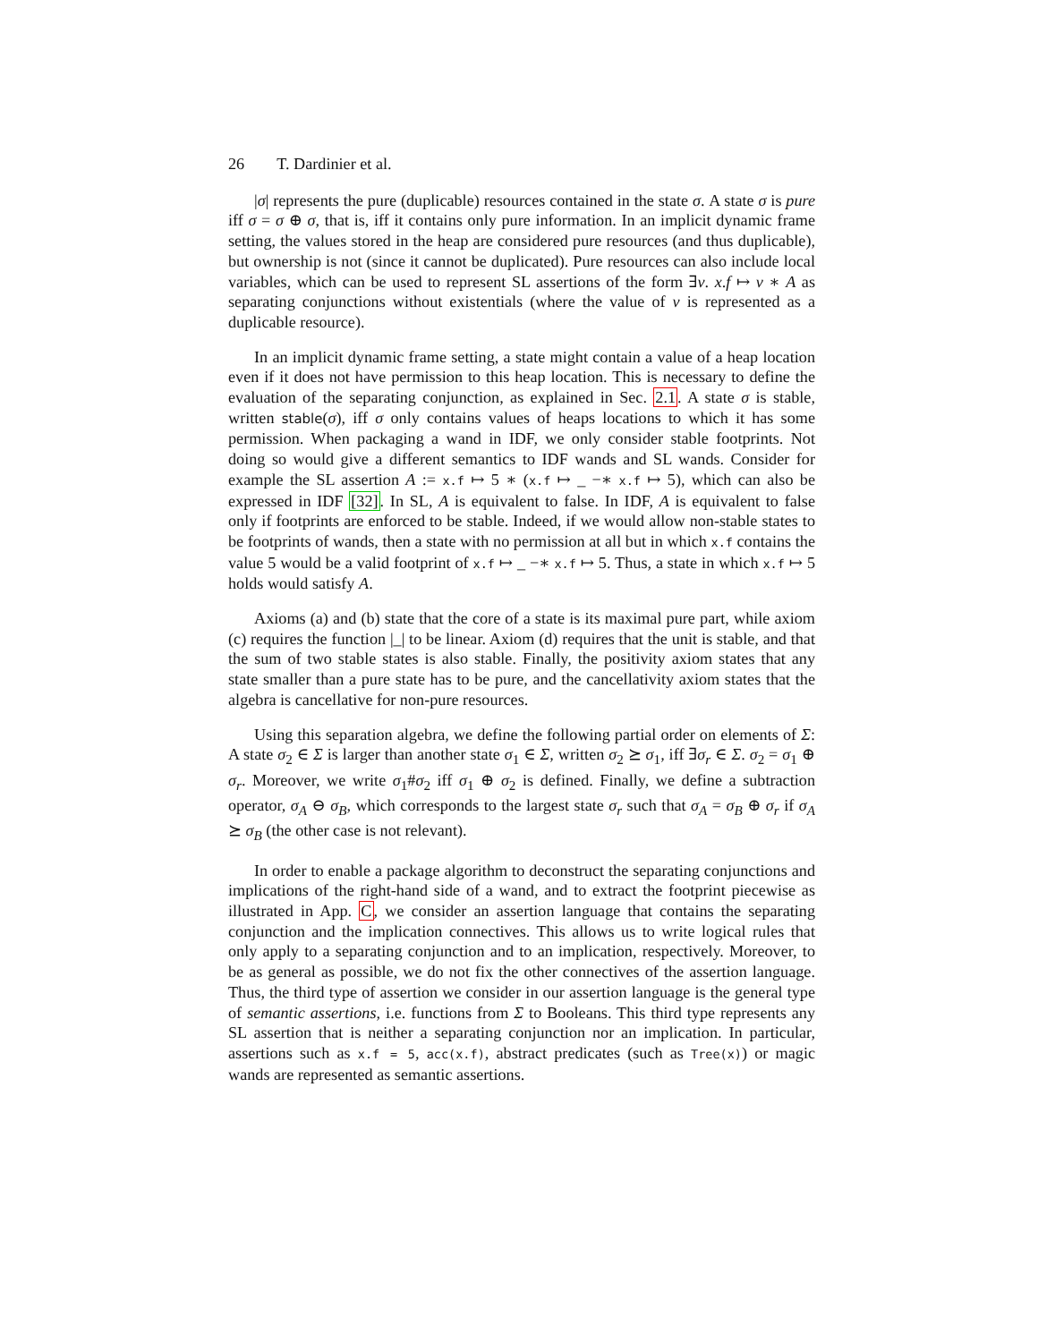26 T. Dardinier et al.
|σ| represents the pure (duplicable) resources contained in the state σ. A state σ is pure iff σ = σ ⊕ σ, that is, iff it contains only pure information. In an implicit dynamic frame setting, the values stored in the heap are considered pure resources (and thus duplicable), but ownership is not (since it cannot be duplicated). Pure resources can also include local variables, which can be used to represent SL assertions of the form ∃v. x.f ↦ v ∗ A as separating conjunctions without existentials (where the value of v is represented as a duplicable resource).
In an implicit dynamic frame setting, a state might contain a value of a heap location even if it does not have permission to this heap location. This is necessary to define the evaluation of the separating conjunction, as explained in Sec. 2.1. A state σ is stable, written stable(σ), iff σ only contains values of heaps locations to which it has some permission. When packaging a wand in IDF, we only consider stable footprints. Not doing so would give a different semantics to IDF wands and SL wands. Consider for example the SL assertion A := x.f ↦ 5 ∗ (x.f ↦ _ −∗ x.f ↦ 5), which can also be expressed in IDF [32]. In SL, A is equivalent to false. In IDF, A is equivalent to false only if footprints are enforced to be stable. Indeed, if we would allow non-stable states to be footprints of wands, then a state with no permission at all but in which x.f contains the value 5 would be a valid footprint of x.f ↦ _ −∗ x.f ↦ 5. Thus, a state in which x.f ↦ 5 holds would satisfy A.
Axioms (a) and (b) state that the core of a state is its maximal pure part, while axiom (c) requires the function |_| to be linear. Axiom (d) requires that the unit is stable, and that the sum of two stable states is also stable. Finally, the positivity axiom states that any state smaller than a pure state has to be pure, and the cancellativity axiom states that the algebra is cancellative for non-pure resources.
Using this separation algebra, we define the following partial order on elements of Σ: A state σ<sub>2</sub> ∈ Σ is larger than another state σ<sub>1</sub> ∈ Σ, written σ<sub>2</sub> ⪰ σ<sub>1</sub>, iff ∃σ<sub>r</sub> ∈ Σ. σ<sub>2</sub> = σ<sub>1</sub> ⊕ σ<sub>r</sub>. Moreover, we write σ<sub>1</sub>#σ<sub>2</sub> iff σ<sub>1</sub> ⊕ σ<sub>2</sub> is defined. Finally, we define a subtraction operator, σ<sub>A</sub> ⊖ σ<sub>B</sub>, which corresponds to the largest state σ<sub>r</sub> such that σ<sub>A</sub> = σ<sub>B</sub> ⊕ σ<sub>r</sub> if σ<sub>A</sub> ⪰ σ<sub>B</sub> (the other case is not relevant).
In order to enable a package algorithm to deconstruct the separating conjunctions and implications of the right-hand side of a wand, and to extract the footprint piecewise as illustrated in App. C, we consider an assertion language that contains the separating conjunction and the implication connectives. This allows us to write logical rules that only apply to a separating conjunction and to an implication, respectively. Moreover, to be as general as possible, we do not fix the other connectives of the assertion language. Thus, the third type of assertion we consider in our assertion language is the general type of semantic assertions, i.e. functions from Σ to Booleans. This third type represents any SL assertion that is neither a separating conjunction nor an implication. In particular, assertions such as x.f = 5, acc(x.f), abstract predicates (such as Tree(x)) or magic wands are represented as semantic assertions.